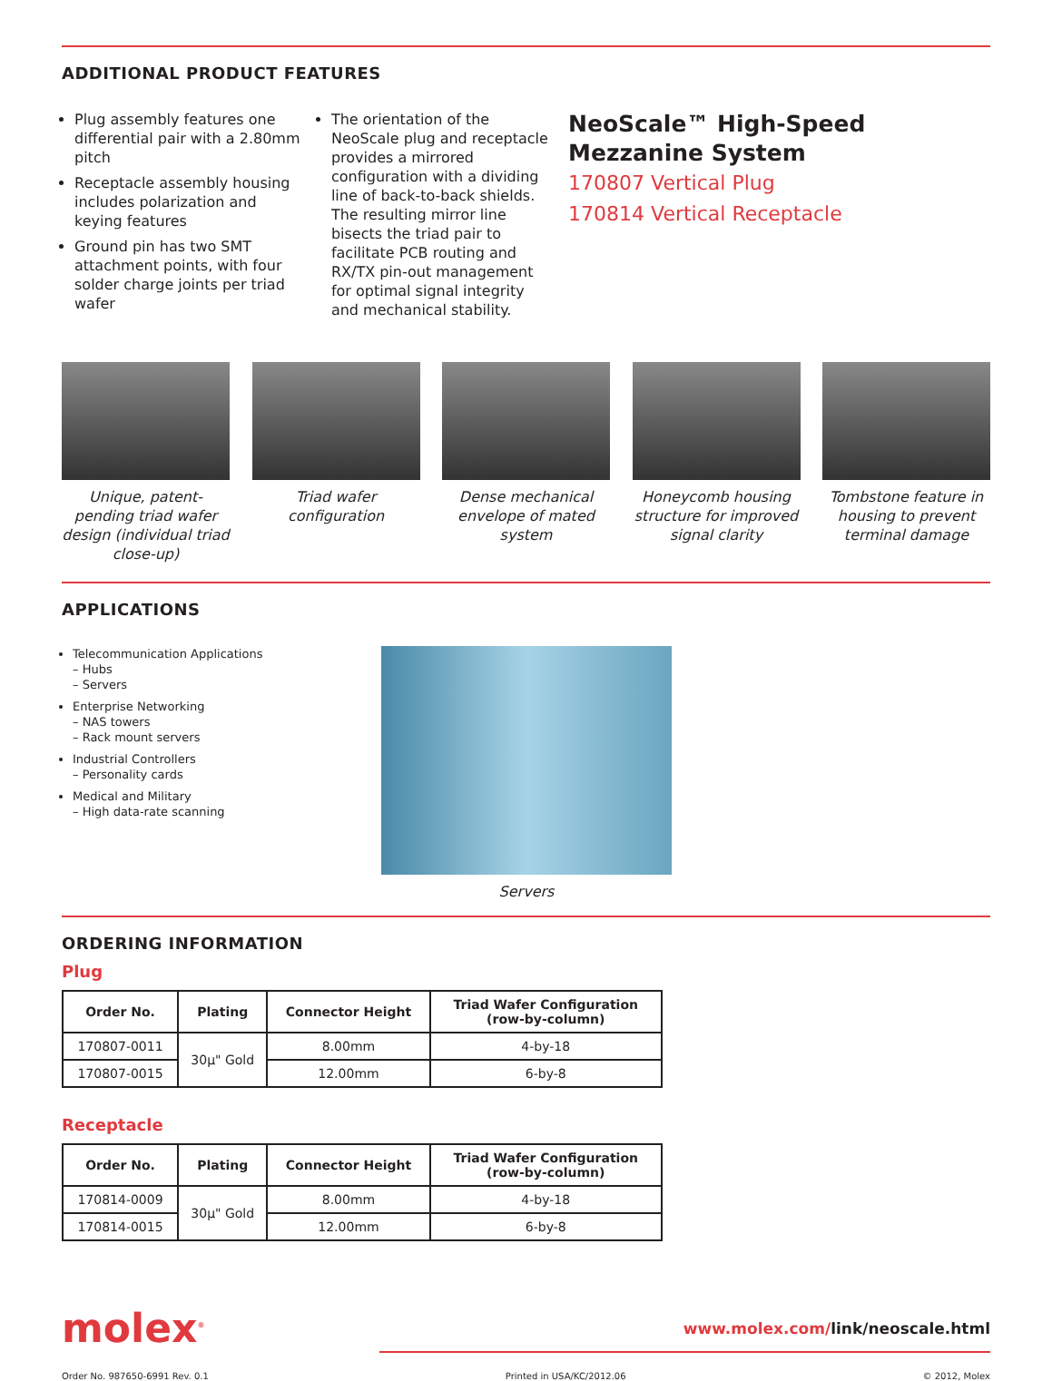ADDITIONAL PRODUCT FEATURES
Plug assembly features one differential pair with a 2.80mm pitch
Receptacle assembly housing includes polarization and keying features
Ground pin has two SMT attachment points, with four solder charge joints per triad wafer
The orientation of the NeoScale plug and receptacle provides a mirrored configuration with a dividing line of back-to-back shields. The resulting mirror line bisects the triad pair to facilitate PCB routing and RX/TX pin-out management for optimal signal integrity and mechanical stability.
NeoScale™ High-Speed Mezzanine System
170807 Vertical Plug
170814 Vertical Receptacle
Unique, patent-pending triad wafer design (individual triad close-up)
Triad wafer configuration
Dense mechanical envelope of mated system
Honeycomb housing structure for improved signal clarity
Tombstone feature in housing to prevent terminal damage
APPLICATIONS
Telecommunication Applications
– Hubs
– Servers
Enterprise Networking
– NAS towers
– Rack mount servers
Industrial Controllers
– Personality cards
Medical and Military
– High data-rate scanning
Servers
ORDERING INFORMATION
Plug
| Order No. | Plating | Connector Height | Triad Wafer Configuration (row-by-column) |
| --- | --- | --- | --- |
| 170807-0011 | 30µ" Gold | 8.00mm | 4-by-18 |
| 170807-0015 | | 12.00mm | 6-by-8 |
Receptacle
| Order No. | Plating | Connector Height | Triad Wafer Configuration (row-by-column) |
| --- | --- | --- | --- |
| 170814-0009 | 30µ" Gold | 8.00mm | 4-by-18 |
| 170814-0015 | | 12.00mm | 6-by-8 |
molex<sup>®</sup>
www.molex.com/link/neoscale.html
Order No. 987650-6991 Rev. 0.1 Printed in USA/KC/2012.06 © 2012, Molex